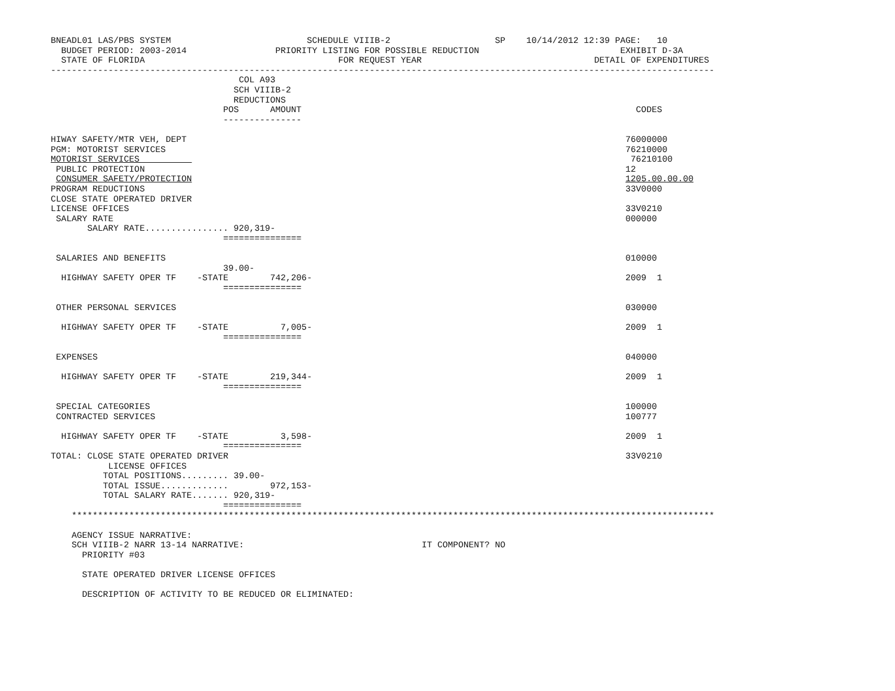BNEADL01 LAS/PBS SYSTEM                          SCHEDULE VIIIB-2                    SP    10/14/2012 12:39 PAGE:   10
  BUDGET PERIOD: 2003-2014                 PRIORITY LISTING FOR POSSIBLE REDUCTION                           EXHIBIT D-3A
  STATE OF FLORIDA                                     FOR REQUEST YEAR                                 DETAIL OF EXPENDITURES
-------------------------------------------------------------------------------------------------------------------------------
                                    COL A93
                                   SCH VIIIB-2
                                   REDUCTIONS
                                 POS      AMOUNT                                                                CODES
                                 ---------------

HIWAY SAFETY/MTR VEH, DEPT                                                                                    76000000
PGM: MOTORIST SERVICES                                                                                        76210000
MOTORIST SERVICES                                                                                              76210100
 PUBLIC PROTECTION                                                                                            12
 CONSUMER SAFETY/PROTECTION                                                                                   1205.00.00.00
PROGRAM REDUCTIONS                                                                                            33V0000
CLOSE STATE OPERATED DRIVER
LICENSE OFFICES                                                                                               33V0210
 SALARY RATE                                                                                                  000000
       SALARY RATE................ 920,319-
                                 ===============

 SALARIES AND BENEFITS                                                                                        010000
                                 39.00-
  HIGHWAY SAFETY OPER TF    -STATE        742,206-                                                            2009  1
                                 ===============

 OTHER PERSONAL SERVICES                                                                                      030000

  HIGHWAY SAFETY OPER TF    -STATE          7,005-                                                            2009  1
                                 ===============

 EXPENSES                                                                                                     040000

  HIGHWAY SAFETY OPER TF    -STATE        219,344-                                                            2009  1
                                 ===============

 SPECIAL CATEGORIES                                                                                           100000
 CONTRACTED SERVICES                                                                                          100777

  HIGHWAY SAFETY OPER TF    -STATE          3,598-                                                            2009  1
                                 ===============
TOTAL: CLOSE STATE OPERATED DRIVER                                                                            33V0210
           LICENSE OFFICES
          TOTAL POSITIONS......... 39.00-
          TOTAL ISSUE.............        972,153-
          TOTAL SALARY RATE....... 920,319-
                                 ===============
    ***************************************************************************************************************************

    AGENCY ISSUE NARRATIVE:
    SCH VIIIB-2 NARR 13-14 NARRATIVE:                                  IT COMPONENT? NO
      PRIORITY #03

      STATE OPERATED DRIVER LICENSE OFFICES

      DESCRIPTION OF ACTIVITY TO BE REDUCED OR ELIMINATED: